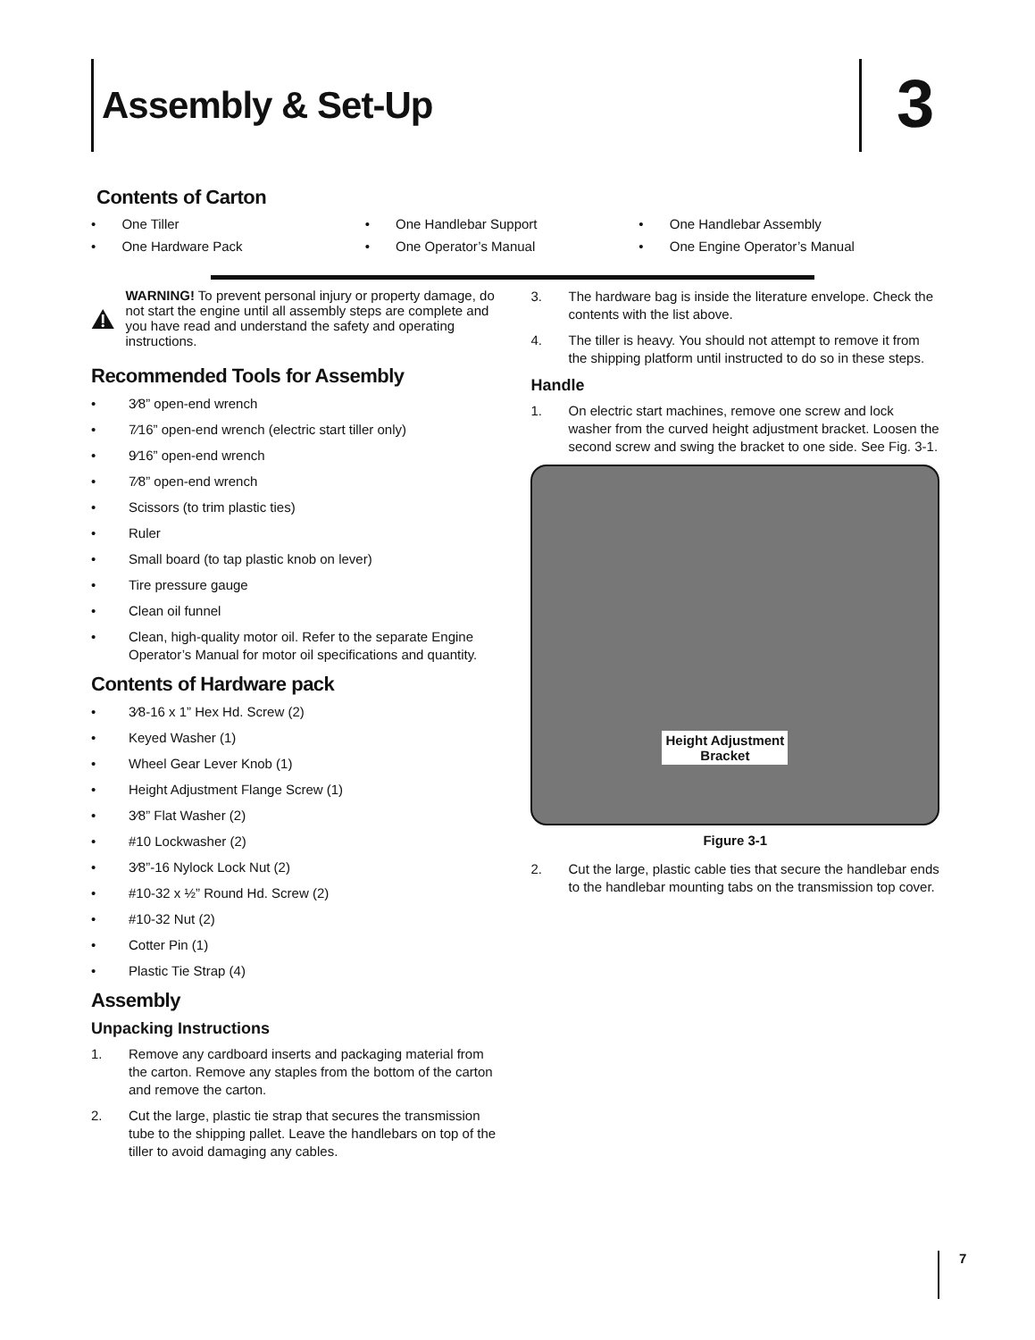Assembly & Set-Up 3
Contents of Carton
• One Tiller
• One Handlebar Support
• One Handlebar Assembly
• One Hardware Pack
• One Operator’s Manual
• One Engine Operator’s Manual
WARNING! To prevent personal injury or property damage, do not start the engine until all assembly steps are complete and you have read and understand the safety and operating instructions.
Recommended Tools for Assembly
• 3⁄8” open-end wrench
• 7⁄16” open-end wrench (electric start tiller only)
• 9⁄16” open-end wrench
• 7⁄8” open-end wrench
• Scissors (to trim plastic ties)
• Ruler
• Small board (to tap plastic knob on lever)
• Tire pressure gauge
• Clean oil funnel
• Clean, high-quality motor oil. Refer to the separate Engine Operator’s Manual for motor oil specifications and quantity.
Contents of Hardware pack
• 3⁄8-16 x 1” Hex Hd. Screw (2)
• Keyed Washer (1)
• Wheel Gear Lever Knob (1)
• Height Adjustment Flange Screw (1)
• 3⁄8” Flat Washer (2)
• #10 Lockwasher (2)
• 3⁄8”-16 Nylock Lock Nut (2)
• #10-32 x ½” Round Hd. Screw (2)
• #10-32 Nut (2)
• Cotter Pin (1)
• Plastic Tie Strap (4)
Assembly
Unpacking Instructions
1. Remove any cardboard inserts and packaging material from the carton. Remove any staples from the bottom of the carton and remove the carton.
2. Cut the large, plastic tie strap that secures the transmission tube to the shipping pallet. Leave the handlebars on top of the tiller to avoid damaging any cables.
3. The hardware bag is inside the literature envelope. Check the contents with the list above.
4. The tiller is heavy. You should not attempt to remove it from the shipping platform until instructed to do so in these steps.
Handle
1. On electric start machines, remove one screw and lock washer from the curved height adjustment bracket. Loosen the second screw and swing the bracket to one side. See Fig. 3-1.
Height Adjustment
Bracket
Figure 3-1
2. Cut the large, plastic cable ties that secure the handlebar ends to the handlebar mounting tabs on the transmission top cover.
7